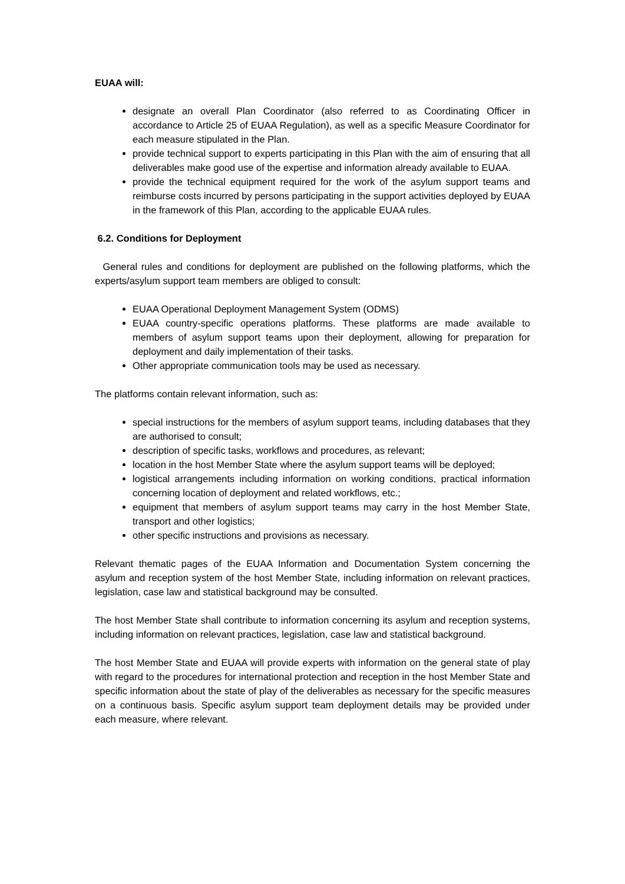EUAA will:
designate an overall Plan Coordinator (also referred to as Coordinating Officer in accordance to Article 25 of EUAA Regulation), as well as a specific Measure Coordinator for each measure stipulated in the Plan.
provide technical support to experts participating in this Plan with the aim of ensuring that all deliverables make good use of the expertise and information already available to EUAA.
provide the technical equipment required for the work of the asylum support teams and reimburse costs incurred by persons participating in the support activities deployed by EUAA in the framework of this Plan, according to the applicable EUAA rules.
6.2. Conditions for Deployment
General rules and conditions for deployment are published on the following platforms, which the experts/asylum support team members are obliged to consult:
EUAA Operational Deployment Management System (ODMS)
EUAA country-specific operations platforms. These platforms are made available to members of asylum support teams upon their deployment, allowing for preparation for deployment and daily implementation of their tasks.
Other appropriate communication tools may be used as necessary.
The platforms contain relevant information, such as:
special instructions for the members of asylum support teams, including databases that they are authorised to consult;
description of specific tasks, workflows and procedures, as relevant;
location in the host Member State where the asylum support teams will be deployed;
logistical arrangements including information on working conditions, practical information concerning location of deployment and related workflows, etc.;
equipment that members of asylum support teams may carry in the host Member State, transport and other logistics;
other specific instructions and provisions as necessary.
Relevant thematic pages of the EUAA Information and Documentation System concerning the asylum and reception system of the host Member State, including information on relevant practices, legislation, case law and statistical background may be consulted.
The host Member State shall contribute to information concerning its asylum and reception systems, including information on relevant practices, legislation, case law and statistical background.
The host Member State and EUAA will provide experts with information on the general state of play with regard to the procedures for international protection and reception in the host Member State and specific information about the state of play of the deliverables as necessary for the specific measures on a continuous basis. Specific asylum support team deployment details may be provided under each measure, where relevant.